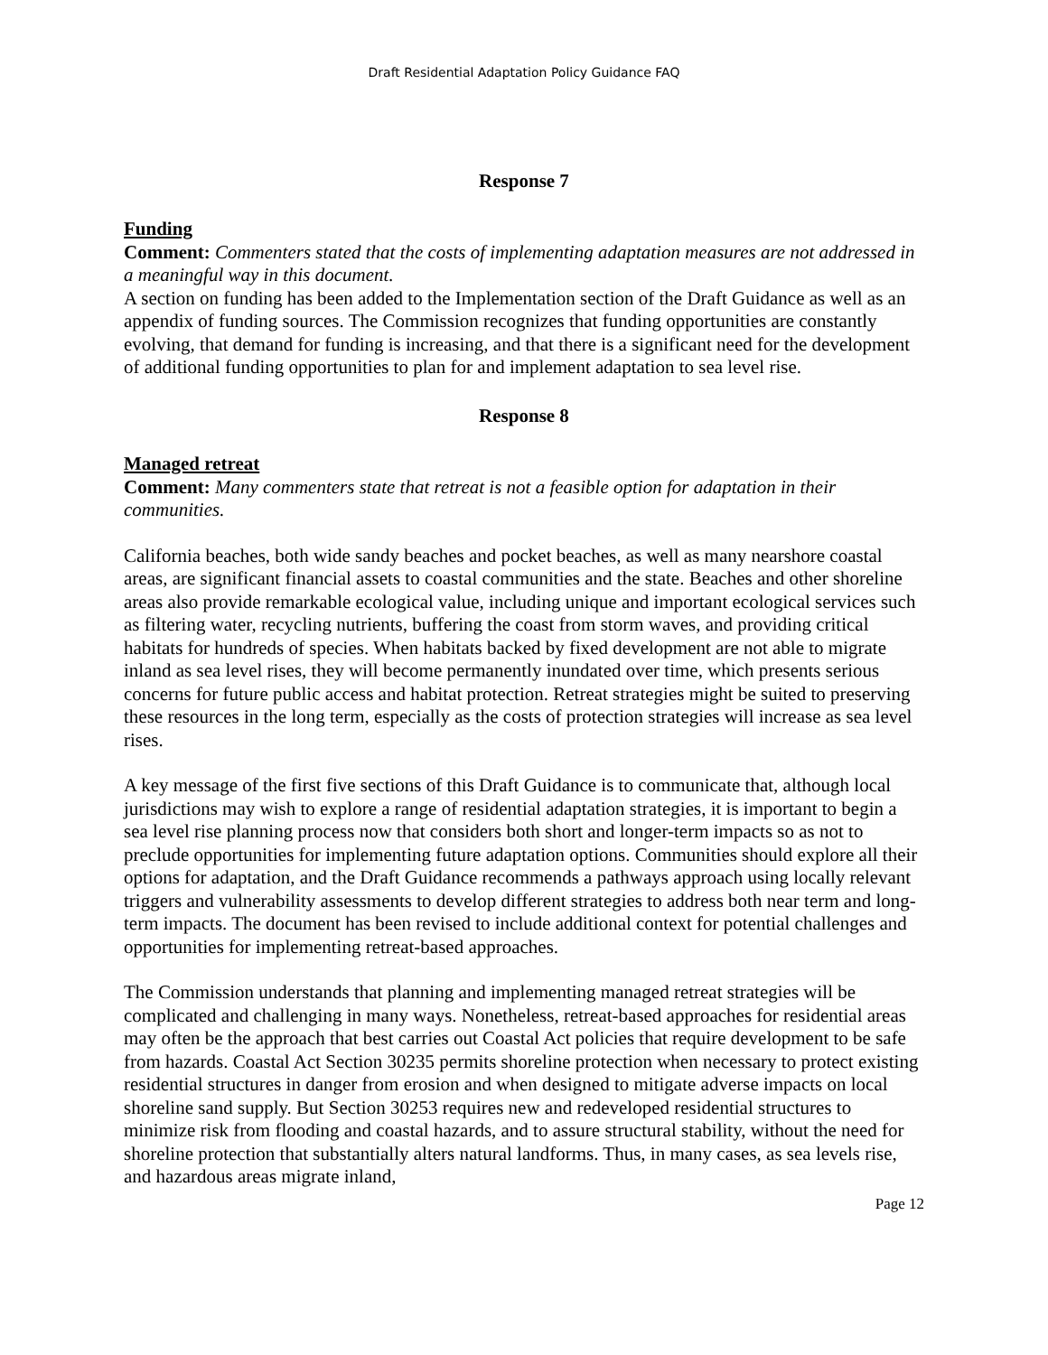Draft Residential Adaptation Policy Guidance FAQ
Response 7
Funding
Comment: Commenters stated that the costs of implementing adaptation measures are not addressed in a meaningful way in this document.
A section on funding has been added to the Implementation section of the Draft Guidance as well as an appendix of funding sources. The Commission recognizes that funding opportunities are constantly evolving, that demand for funding is increasing, and that there is a significant need for the development of additional funding opportunities to plan for and implement adaptation to sea level rise.
Response 8
Managed retreat
Comment: Many commenters state that retreat is not a feasible option for adaptation in their communities.
California beaches, both wide sandy beaches and pocket beaches, as well as many nearshore coastal areas, are significant financial assets to coastal communities and the state. Beaches and other shoreline areas also provide remarkable ecological value, including unique and important ecological services such as filtering water, recycling nutrients, buffering the coast from storm waves, and providing critical habitats for hundreds of species. When habitats backed by fixed development are not able to migrate inland as sea level rises, they will become permanently inundated over time, which presents serious concerns for future public access and habitat protection. Retreat strategies might be suited to preserving these resources in the long term, especially as the costs of protection strategies will increase as sea level rises.
A key message of the first five sections of this Draft Guidance is to communicate that, although local jurisdictions may wish to explore a range of residential adaptation strategies, it is important to begin a sea level rise planning process now that considers both short and longer-term impacts so as not to preclude opportunities for implementing future adaptation options. Communities should explore all their options for adaptation, and the Draft Guidance recommends a pathways approach using locally relevant triggers and vulnerability assessments to develop different strategies to address both near term and long-term impacts. The document has been revised to include additional context for potential challenges and opportunities for implementing retreat-based approaches.
The Commission understands that planning and implementing managed retreat strategies will be complicated and challenging in many ways. Nonetheless, retreat-based approaches for residential areas may often be the approach that best carries out Coastal Act policies that require development to be safe from hazards. Coastal Act Section 30235 permits shoreline protection when necessary to protect existing residential structures in danger from erosion and when designed to mitigate adverse impacts on local shoreline sand supply. But Section 30253 requires new and redeveloped residential structures to minimize risk from flooding and coastal hazards, and to assure structural stability, without the need for shoreline protection that substantially alters natural landforms. Thus, in many cases, as sea levels rise, and hazardous areas migrate inland,
Page 12